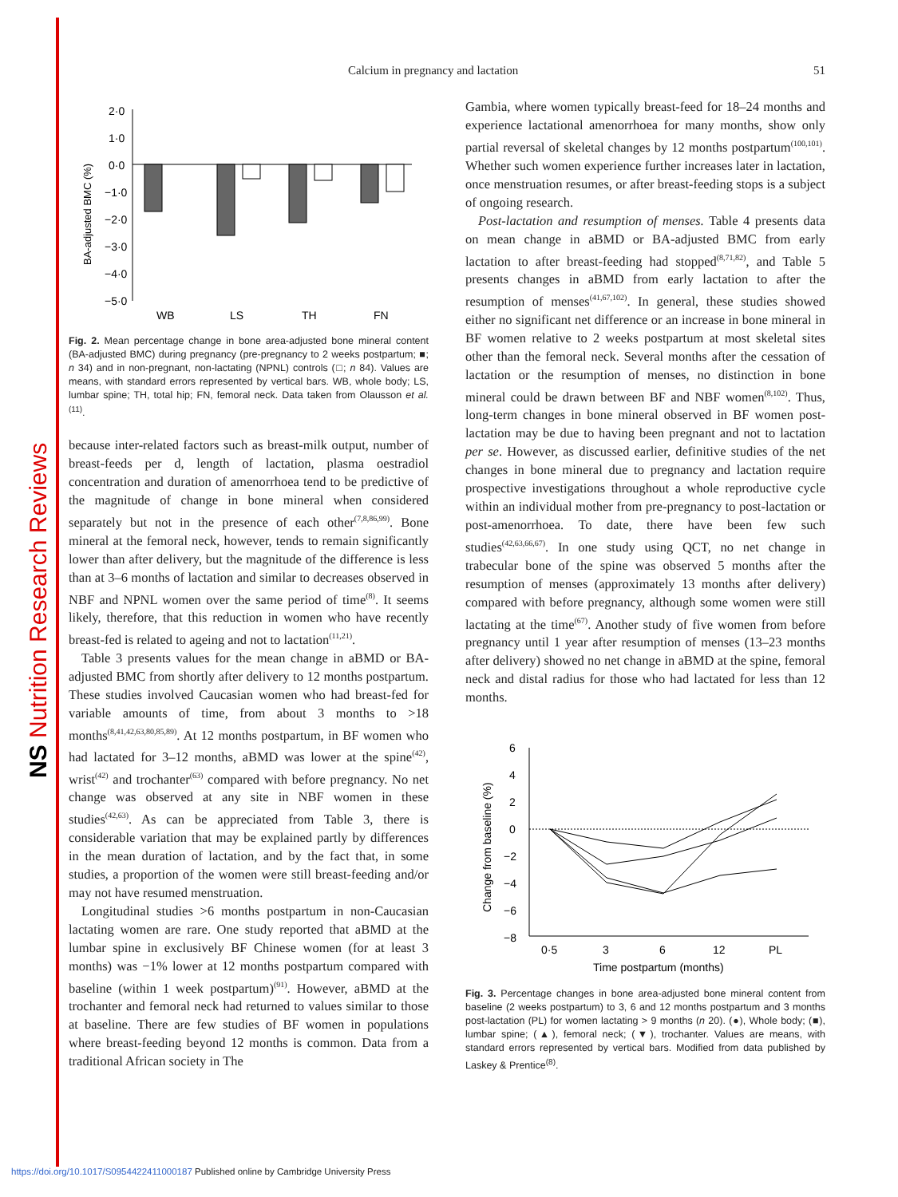NS Nutrition Research Reviews
Calcium in pregnancy and lactation 51
2·0
1·0
0·0
−1·0
−2·0
−3·0
−4·0
−5·0
BA-adjusted BMC (%)
WB
LS
TH
FN
Fig. 2. Mean percentage change in bone area-adjusted bone mineral content (BA-adjusted BMC) during pregnancy (pre-pregnancy to 2 weeks postpartum; ■; n 34) and in non-pregnant, non-lactating (NPNL) controls (□; n 84). Values are means, with standard errors represented by vertical bars. WB, whole body; LS, lumbar spine; TH, total hip; FN, femoral neck. Data taken from Olausson et al.<sup>(11)</sup>.
because inter-related factors such as breast-milk output, number of breast-feeds per d, length of lactation, plasma oestradiol concentration and duration of amenorrhoea tend to be predictive of the magnitude of change in bone mineral when considered separately but not in the presence of each other<sup>(7,8,86,99)</sup>. Bone mineral at the femoral neck, however, tends to remain significantly lower than after delivery, but the magnitude of the difference is less than at 3–6 months of lactation and similar to decreases observed in NBF and NPNL women over the same period of time<sup>(8)</sup>. It seems likely, therefore, that this reduction in women who have recently breast-fed is related to ageing and not to lactation<sup>(11,21)</sup>.
Table 3 presents values for the mean change in aBMD or BA-adjusted BMC from shortly after delivery to 12 months postpartum. These studies involved Caucasian women who had breast-fed for variable amounts of time, from about 3 months to >18 months<sup>(8,41,42,63,80,85,89)</sup>. At 12 months postpartum, in BF women who had lactated for 3–12 months, aBMD was lower at the spine<sup>(42)</sup>, wrist<sup>(42)</sup> and trochanter<sup>(63)</sup> compared with before pregnancy. No net change was observed at any site in NBF women in these studies<sup>(42,63)</sup>. As can be appreciated from Table 3, there is considerable variation that may be explained partly by differences in the mean duration of lactation, and by the fact that, in some studies, a proportion of the women were still breast-feeding and/or may not have resumed menstruation.
Longitudinal studies >6 months postpartum in non-Caucasian lactating women are rare. One study reported that aBMD at the lumbar spine in exclusively BF Chinese women (for at least 3 months) was −1% lower at 12 months postpartum compared with baseline (within 1 week postpartum)<sup>(91)</sup>. However, aBMD at the trochanter and femoral neck had returned to values similar to those at baseline. There are few studies of BF women in populations where breast-feeding beyond 12 months is common. Data from a traditional African society in The
Gambia, where women typically breast-feed for 18–24 months and experience lactational amenorrhoea for many months, show only partial reversal of skeletal changes by 12 months postpartum<sup>(100,101)</sup>. Whether such women experience further increases later in lactation, once menstruation resumes, or after breast-feeding stops is a subject of ongoing research.
Post-lactation and resumption of menses. Table 4 presents data on mean change in aBMD or BA-adjusted BMC from early lactation to after breast-feeding had stopped<sup>(8,71,82)</sup>, and Table 5 presents changes in aBMD from early lactation to after the resumption of menses<sup>(41,67,102)</sup>. In general, these studies showed either no significant net difference or an increase in bone mineral in BF women relative to 2 weeks postpartum at most skeletal sites other than the femoral neck. Several months after the cessation of lactation or the resumption of menses, no distinction in bone mineral could be drawn between BF and NBF women<sup>(8,102)</sup>. Thus, long-term changes in bone mineral observed in BF women post-lactation may be due to having been pregnant and not to lactation per se. However, as discussed earlier, definitive studies of the net changes in bone mineral due to pregnancy and lactation require prospective investigations throughout a whole reproductive cycle within an individual mother from pre-pregnancy to post-lactation or post-amenorrhoea. To date, there have been few such studies<sup>(42,63,66,67)</sup>. In one study using QCT, no net change in trabecular bone of the spine was observed 5 months after the resumption of menses (approximately 13 months after delivery) compared with before pregnancy, although some women were still lactating at the time<sup>(67)</sup>. Another study of five women from before pregnancy until 1 year after resumption of menses (13–23 months after delivery) showed no net change in aBMD at the spine, femoral neck and distal radius for those who had lactated for less than 12 months.
6
4
2
0
−2
−4
−6
−8
Change from baseline (%)
0·5
3
6
12
PL
Time postpartum (months)
Fig. 3. Percentage changes in bone area-adjusted bone mineral content from baseline (2 weeks postpartum) to 3, 6 and 12 months postpartum and 3 months post-lactation (PL) for women lactating > 9 months (n 20). (●), Whole body; (■), lumbar spine; (▲), femoral neck; (▼), trochanter. Values are means, with standard errors represented by vertical bars. Modified from data published by Laskey & Prentice<sup>(8)</sup>.
https://doi.org/10.1017/S0954422411000187 Published online by Cambridge University Press